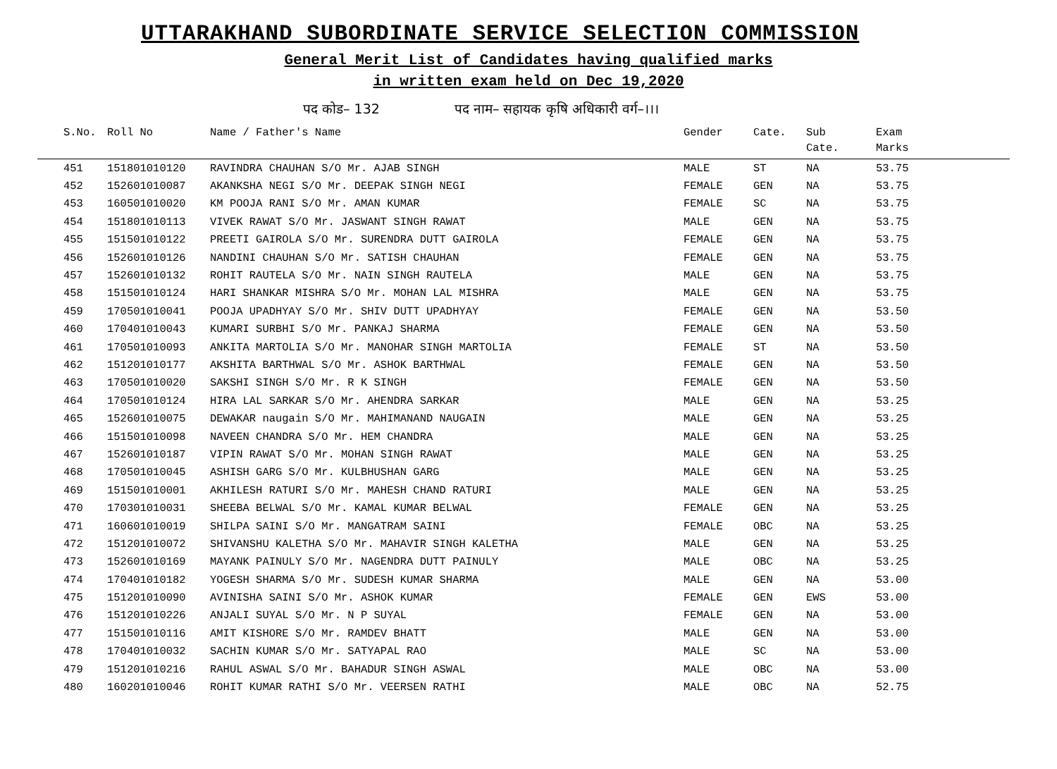UTTARAKHAND SUBORDINATE SERVICE SELECTION COMMISSION
General Merit List of Candidates having qualified marks
in written exam held on Dec 19,2020
पद कोड– 132 पद नाम– सहायक कृषि अधिकारी वर्ग–।।।
| S.No. | Roll No | Name / Father's Name | Gender | Cate. | Sub Cate. | Exam Marks |
| --- | --- | --- | --- | --- | --- | --- |
| 451 | 151801010120 | RAVINDRA CHAUHAN S/O Mr. AJAB SINGH | MALE | ST | NA | 53.75 |
| 452 | 152601010087 | AKANKSHA NEGI S/O Mr. DEEPAK SINGH NEGI | FEMALE | GEN | NA | 53.75 |
| 453 | 160501010020 | KM POOJA RANI S/O Mr. AMAN KUMAR | FEMALE | SC | NA | 53.75 |
| 454 | 151801010113 | VIVEK RAWAT S/O Mr. JASWANT SINGH RAWAT | MALE | GEN | NA | 53.75 |
| 455 | 151501010122 | PREETI GAIROLA S/O Mr. SURENDRA DUTT GAIROLA | FEMALE | GEN | NA | 53.75 |
| 456 | 152601010126 | NANDINI CHAUHAN S/O Mr. SATISH CHAUHAN | FEMALE | GEN | NA | 53.75 |
| 457 | 152601010132 | ROHIT RAUTELA S/O Mr. NAIN SINGH RAUTELA | MALE | GEN | NA | 53.75 |
| 458 | 151501010124 | HARI SHANKAR MISHRA S/O Mr. MOHAN LAL MISHRA | MALE | GEN | NA | 53.75 |
| 459 | 170501010041 | POOJA UPADHYAY S/O Mr. SHIV DUTT UPADHYAY | FEMALE | GEN | NA | 53.50 |
| 460 | 170401010043 | KUMARI SURBHI S/O Mr. PANKAJ SHARMA | FEMALE | GEN | NA | 53.50 |
| 461 | 170501010093 | ANKITA MARTOLIA S/O Mr. MANOHAR SINGH MARTOLIA | FEMALE | ST | NA | 53.50 |
| 462 | 151201010177 | AKSHITA BARTHWAL S/O Mr. ASHOK BARTHWAL | FEMALE | GEN | NA | 53.50 |
| 463 | 170501010020 | SAKSHI SINGH S/O Mr. R K SINGH | FEMALE | GEN | NA | 53.50 |
| 464 | 170501010124 | HIRA LAL SARKAR S/O Mr. AHENDRA SARKAR | MALE | GEN | NA | 53.25 |
| 465 | 152601010075 | DEWAKAR naugain S/O Mr. MAHIMANAND NAUGAIN | MALE | GEN | NA | 53.25 |
| 466 | 151501010098 | NAVEEN CHANDRA S/O Mr. HEM CHANDRA | MALE | GEN | NA | 53.25 |
| 467 | 152601010187 | VIPIN RAWAT S/O Mr. MOHAN SINGH RAWAT | MALE | GEN | NA | 53.25 |
| 468 | 170501010045 | ASHISH GARG S/O Mr. KULBHUSHAN GARG | MALE | GEN | NA | 53.25 |
| 469 | 151501010001 | AKHILESH RATURI S/O Mr. MAHESH CHAND RATURI | MALE | GEN | NA | 53.25 |
| 470 | 170301010031 | SHEEBA BELWAL S/O Mr. KAMAL KUMAR BELWAL | FEMALE | GEN | NA | 53.25 |
| 471 | 160601010019 | SHILPA SAINI S/O Mr. MANGATRAM SAINI | FEMALE | OBC | NA | 53.25 |
| 472 | 151201010072 | SHIVANSHU KALETHA S/O Mr. MAHAVIR SINGH KALETHA | MALE | GEN | NA | 53.25 |
| 473 | 152601010169 | MAYANK PAINULY S/O Mr. NAGENDRA DUTT PAINULY | MALE | OBC | NA | 53.25 |
| 474 | 170401010182 | YOGESH SHARMA S/O Mr. SUDESH KUMAR SHARMA | MALE | GEN | NA | 53.00 |
| 475 | 151201010090 | AVINISHA SAINI S/O Mr. ASHOK KUMAR | FEMALE | GEN | EWS | 53.00 |
| 476 | 151201010226 | ANJALI SUYAL S/O Mr. N P SUYAL | FEMALE | GEN | NA | 53.00 |
| 477 | 151501010116 | AMIT KISHORE S/O Mr. RAMDEV BHATT | MALE | GEN | NA | 53.00 |
| 478 | 170401010032 | SACHIN KUMAR S/O Mr. SATYAPAL RAO | MALE | SC | NA | 53.00 |
| 479 | 151201010216 | RAHUL ASWAL S/O Mr. BAHADUR SINGH ASWAL | MALE | OBC | NA | 53.00 |
| 480 | 160201010046 | ROHIT KUMAR RATHI S/O Mr. VEERSEN RATHI | MALE | OBC | NA | 52.75 |